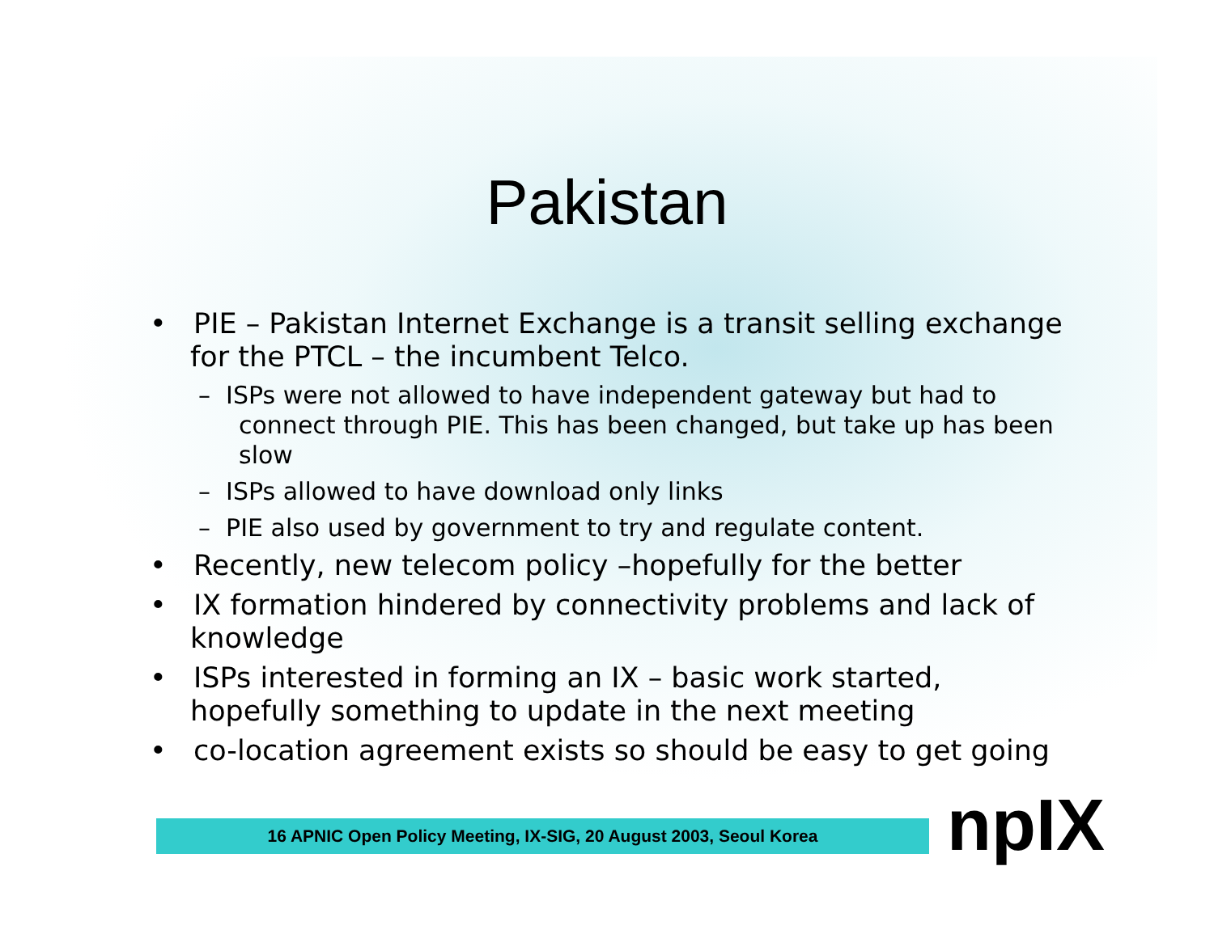Pakistan
• PIE – Pakistan Internet Exchange is a transit selling exchange for the PTCL – the incumbent Telco.
– ISPs were not allowed to have independent gateway but had to connect through PIE. This has been changed, but take up has been slow
– ISPs allowed to have download only links
– PIE also used by government to try and regulate content.
• Recently, new telecom policy –hopefully for the better
• IX formation hindered by connectivity problems and lack of knowledge
• ISPs interested in forming an IX – basic work started, hopefully something to update in the next meeting
• co-location agreement exists so should be easy to get going
16 APNIC Open Policy Meeting, IX-SIG, 20 August 2003, Seoul Korea npIX